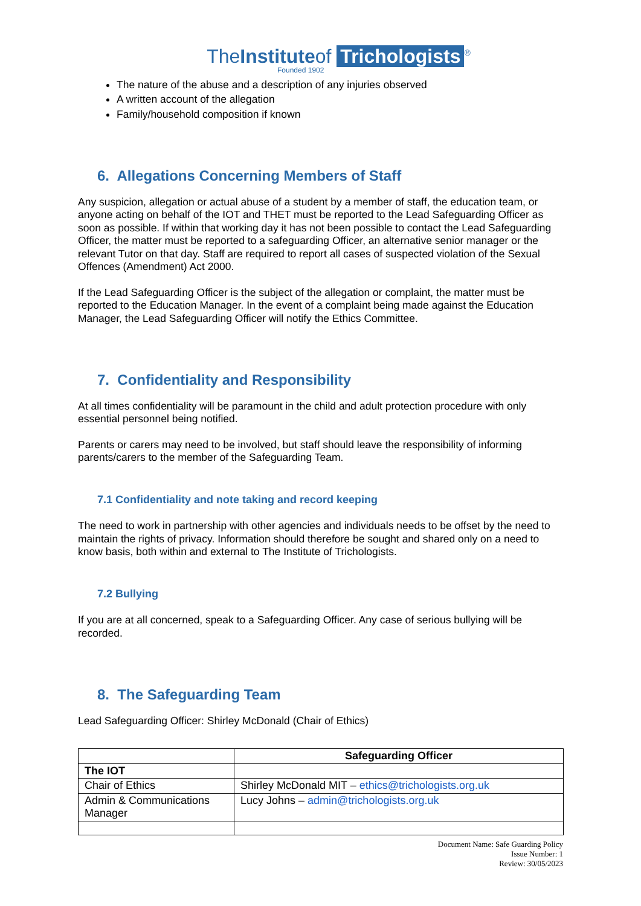TheInstituteof Trichologists<sup>®</sup>
Founded 1902
The nature of the abuse and a description of any injuries observed
A written account of the allegation
Family/household composition if known
6. Allegations Concerning Members of Staff
Any suspicion, allegation or actual abuse of a student by a member of staff, the education team, or anyone acting on behalf of the IOT and THET must be reported to the Lead Safeguarding Officer as soon as possible. If within that working day it has not been possible to contact the Lead Safeguarding Officer, the matter must be reported to a safeguarding Officer, an alternative senior manager or the relevant Tutor on that day. Staff are required to report all cases of suspected violation of the Sexual Offences (Amendment) Act 2000.
If the Lead Safeguarding Officer is the subject of the allegation or complaint, the matter must be reported to the Education Manager. In the event of a complaint being made against the Education Manager, the Lead Safeguarding Officer will notify the Ethics Committee.
7. Confidentiality and Responsibility
At all times confidentiality will be paramount in the child and adult protection procedure with only essential personnel being notified.
Parents or carers may need to be involved, but staff should leave the responsibility of informing parents/carers to the member of the Safeguarding Team.
7.1 Confidentiality and note taking and record keeping
The need to work in partnership with other agencies and individuals needs to be offset by the need to maintain the rights of privacy. Information should therefore be sought and shared only on a need to know basis, both within and external to The Institute of Trichologists.
7.2 Bullying
If you are at all concerned, speak to a Safeguarding Officer. Any case of serious bullying will be recorded.
8. The Safeguarding Team
Lead Safeguarding Officer: Shirley McDonald (Chair of Ethics)
| | Safeguarding Officer |
| --- | --- |
| The IOT | |
| Chair of Ethics | Shirley McDonald MIT – ethics@trichologists.org.uk |
| Admin & Communications Manager | Lucy Johns – admin@trichologists.org.uk |
Document Name: Safe Guarding Policy
Issue Number: 1
Review: 30/05/2023